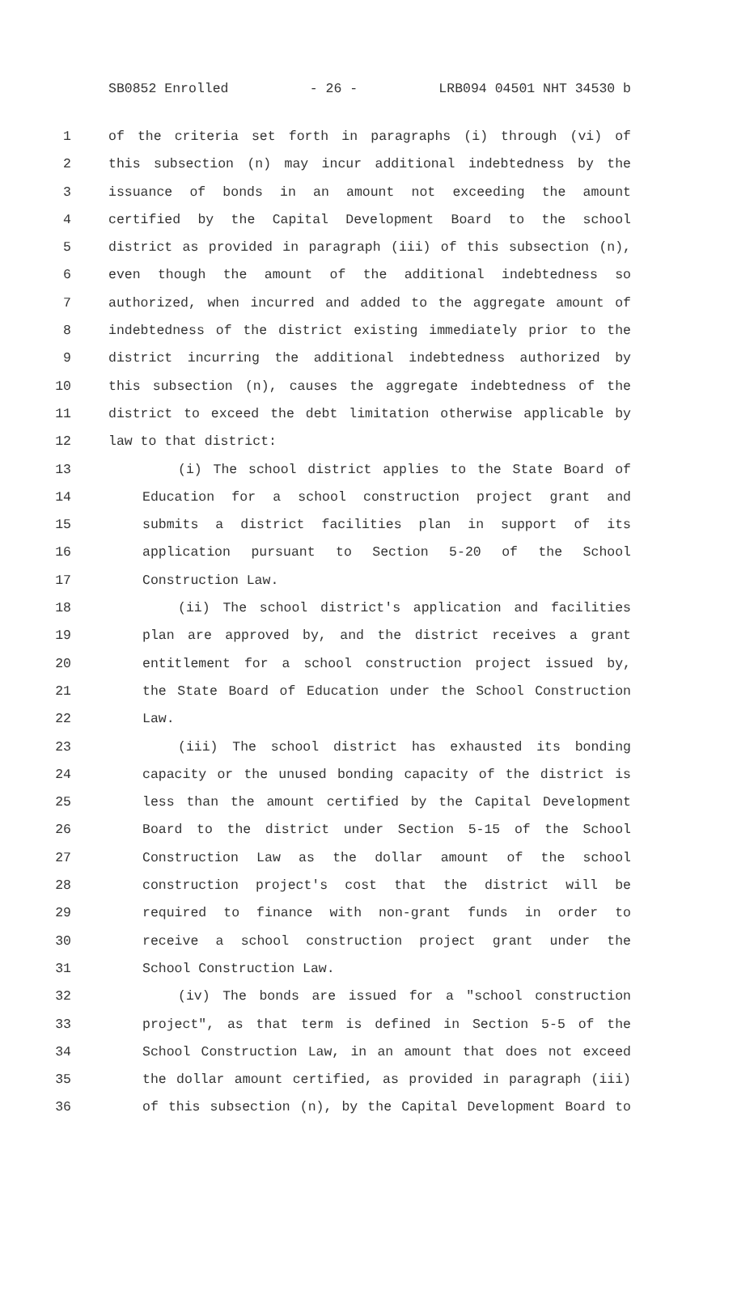SB0852 Enrolled - 26 - LRB094 04501 NHT 34530 b
1 of the criteria set forth in paragraphs (i) through (vi) of
2 this subsection (n) may incur additional indebtedness by the
3 issuance of bonds in an amount not exceeding the amount
4 certified by the Capital Development Board to the school
5 district as provided in paragraph (iii) of this subsection (n),
6 even though the amount of the additional indebtedness so
7 authorized, when incurred and added to the aggregate amount of
8 indebtedness of the district existing immediately prior to the
9 district incurring the additional indebtedness authorized by
10 this subsection (n), causes the aggregate indebtedness of the
11 district to exceed the debt limitation otherwise applicable by
12 law to that district:
13 (i) The school district applies to the State Board of
14 Education for a school construction project grant and
15 submits a district facilities plan in support of its
16 application pursuant to Section 5-20 of the School
17 Construction Law.
18 (ii) The school district's application and facilities
19 plan are approved by, and the district receives a grant
20 entitlement for a school construction project issued by,
21 the State Board of Education under the School Construction
22 Law.
23 (iii) The school district has exhausted its bonding
24 capacity or the unused bonding capacity of the district is
25 less than the amount certified by the Capital Development
26 Board to the district under Section 5-15 of the School
27 Construction Law as the dollar amount of the school
28 construction project's cost that the district will be
29 required to finance with non-grant funds in order to
30 receive a school construction project grant under the
31 School Construction Law.
32 (iv) The bonds are issued for a "school construction
33 project", as that term is defined in Section 5-5 of the
34 School Construction Law, in an amount that does not exceed
35 the dollar amount certified, as provided in paragraph (iii)
36 of this subsection (n), by the Capital Development Board to